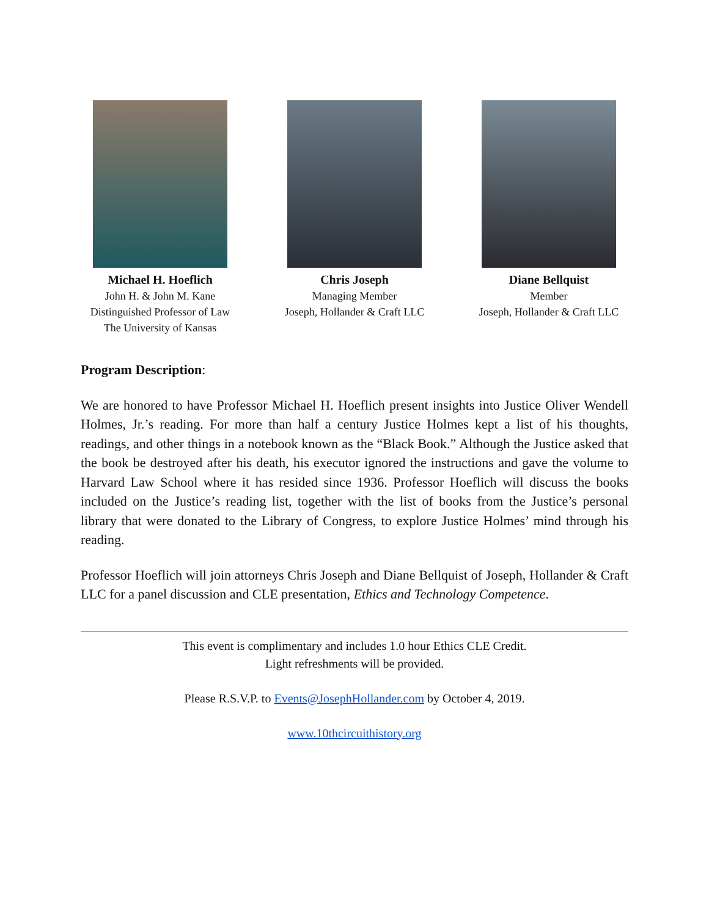Michael H. Hoeflich
John H. & John M. Kane
Distinguished Professor of Law
The University of Kansas
Chris Joseph
Managing Member
Joseph, Hollander & Craft LLC
Diane Bellquist
Member
Joseph, Hollander & Craft LLC
Program Description:
We are honored to have Professor Michael H. Hoeflich present insights into Justice Oliver Wendell Holmes, Jr.’s reading. For more than half a century Justice Holmes kept a list of his thoughts, readings, and other things in a notebook known as the “Black Book.” Although the Justice asked that the book be destroyed after his death, his executor ignored the instructions and gave the volume to Harvard Law School where it has resided since 1936. Professor Hoeflich will discuss the books included on the Justice’s reading list, together with the list of books from the Justice’s personal library that were donated to the Library of Congress, to explore Justice Holmes’ mind through his reading.
Professor Hoeflich will join attorneys Chris Joseph and Diane Bellquist of Joseph, Hollander & Craft LLC for a panel discussion and CLE presentation, Ethics and Technology Competence.
This event is complimentary and includes 1.0 hour Ethics CLE Credit.
Light refreshments will be provided.
Please R.S.V.P. to Events@JosephHollander.com by October 4, 2019.
www.10thcircuithistory.org